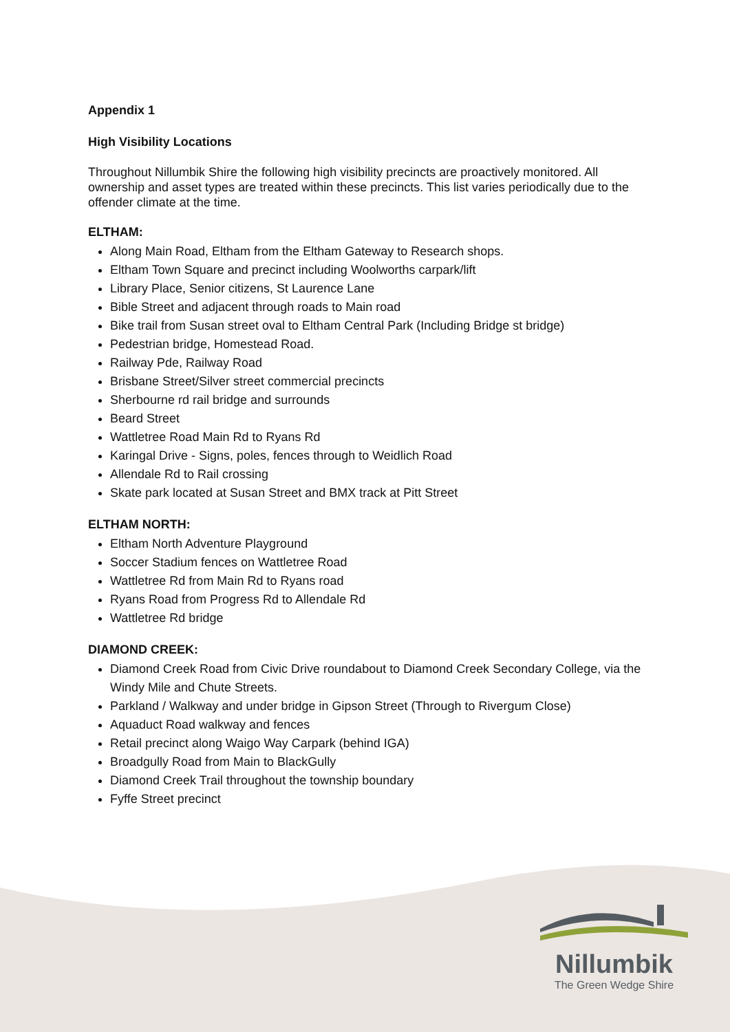Appendix 1
High Visibility Locations
Throughout Nillumbik Shire the following high visibility precincts are proactively monitored. All ownership and asset types are treated within these precincts. This list varies periodically due to the offender climate at the time.
ELTHAM:
Along Main Road, Eltham from the Eltham Gateway to Research shops.
Eltham Town Square and precinct including Woolworths carpark/lift
Library Place, Senior citizens, St Laurence Lane
Bible Street and adjacent through roads to Main road
Bike trail from Susan street oval to Eltham Central Park (Including Bridge st bridge)
Pedestrian bridge, Homestead Road.
Railway Pde, Railway Road
Brisbane Street/Silver street commercial precincts
Sherbourne rd rail bridge and surrounds
Beard Street
Wattletree Road Main Rd to Ryans Rd
Karingal Drive - Signs, poles, fences through to Weidlich Road
Allendale Rd to Rail crossing
Skate park located at Susan Street and BMX track at Pitt Street
ELTHAM NORTH:
Eltham North Adventure Playground
Soccer Stadium fences on Wattletree Road
Wattletree Rd from Main Rd to Ryans road
Ryans Road from Progress Rd to Allendale Rd
Wattletree Rd bridge
DIAMOND CREEK:
Diamond Creek Road from Civic Drive roundabout to Diamond Creek Secondary College, via the Windy Mile and Chute Streets.
Parkland / Walkway and under bridge in Gipson Street (Through to Rivergum Close)
Aquaduct Road walkway and fences
Retail precinct along Waigo Way Carpark (behind IGA)
Broadgully Road from Main to BlackGully
Diamond Creek Trail throughout the township boundary
Fyffe Street precinct
Nillumbik
The Green Wedge Shire